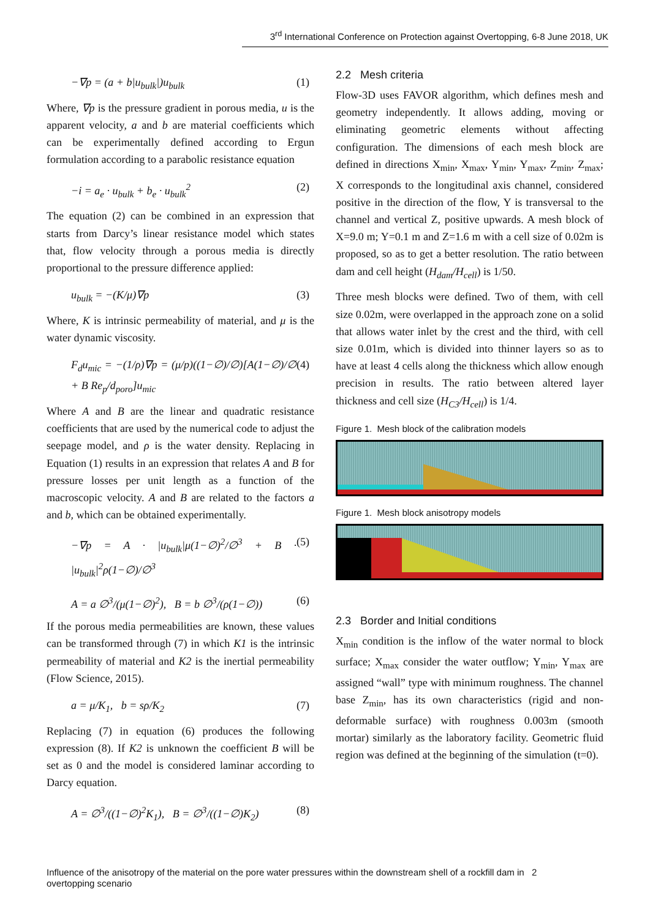3<sup>rd</sup> International Conference on Protection against Overtopping, 6-8 June 2018, UK
−∇p = (a + b|u<sub>bulk</sub>|)u<sub>bulk</sub> (1)
Where, ∇p is the pressure gradient in porous media, u is the apparent velocity, a and b are material coefficients which can be experimentally defined according to Ergun formulation according to a parabolic resistance equation
−i = a<sub>e</sub> · u<sub>bulk</sub> + b<sub>e</sub> · u<sub>bulk</sub><sup>2</sup> (2)
The equation (2) can be combined in an expression that starts from Darcy’s linear resistance model which states that, flow velocity through a porous media is directly proportional to the pressure difference applied:
u<sub>bulk</sub> = −(K/μ)∇p (3)
Where, K is intrinsic permeability of material, and μ is the water dynamic viscosity.
F<sub>d</sub>u<sub>mic</sub> = −(1/ρ)∇p = (μ/p)((1−∅)/∅)[A(1−∅)/∅ + B Re<sub>p</sub>/d<sub>poro</sub>]u<sub>mic</sub> (4)
Where A and B are the linear and quadratic resistance coefficients that are used by the numerical code to adjust the seepage model, and ρ is the water density. Replacing in Equation (1) results in an expression that relates A and B for pressure losses per unit length as a function of the macroscopic velocity. A and B are related to the factors a and b, which can be obtained experimentally.
−∇p = A · |u<sub>bulk</sub>|μ(1−∅)<sup>2</sup>/∅<sup>3</sup> + B · |u<sub>bulk</sub>|<sup>2</sup>ρ(1−∅)/∅<sup>3</sup> (5)
A = a ∅<sup>3</sup>/(μ(1−∅)<sup>2</sup>), B = b ∅<sup>3</sup>/(ρ(1−∅)) (6)
If the porous media permeabilities are known, these values can be transformed through (7) in which K1 is the intrinsic permeability of material and K2 is the inertial permeability (Flow Science, 2015).
a = μ/K<sub>1</sub>, b = sρ/K<sub>2</sub> (7)
Replacing (7) in equation (6) produces the following expression (8). If K2 is unknown the coefficient B will be set as 0 and the model is considered laminar according to Darcy equation.
A = ∅<sup>3</sup>/((1−∅)<sup>2</sup>K<sub>1</sub>), B = ∅<sup>3</sup>/((1−∅)K<sub>2</sub>) (8)
2.2 Mesh criteria
Flow-3D uses FAVOR algorithm, which defines mesh and geometry independently. It allows adding, moving or eliminating geometric elements without affecting configuration. The dimensions of each mesh block are defined in directions X<sub>min</sub>, X<sub>max</sub>, Y<sub>min</sub>, Y<sub>max</sub>, Z<sub>min</sub>, Z<sub>max</sub>; X corresponds to the longitudinal axis channel, considered positive in the direction of the flow, Y is transversal to the channel and vertical Z, positive upwards. A mesh block of X=9.0 m; Y=0.1 m and Z=1.6 m with a cell size of 0.02m is proposed, so as to get a better resolution. The ratio between dam and cell height (H<sub>dam</sub>/H<sub>cell</sub>) is 1/50.
Three mesh blocks were defined. Two of them, with cell size 0.02m, were overlapped in the approach zone on a solid that allows water inlet by the crest and the third, with cell size 0.01m, which is divided into thinner layers so as to have at least 4 cells along the thickness which allow enough precision in results. The ratio between altered layer thickness and cell size (H<sub>C3</sub>/H<sub>cell</sub>) is 1/4.
Figure 1. Mesh block of the calibration models
Figure 1. Mesh block anisotropy models
2.3 Border and Initial conditions
X<sub>min</sub> condition is the inflow of the water normal to block surface; X<sub>max</sub> consider the water outflow; Y<sub>min</sub>, Y<sub>max</sub> are assigned “wall” type with minimum roughness. The channel base Z<sub>min</sub>, has its own characteristics (rigid and non-deformable surface) with roughness 0.003m (smooth mortar) similarly as the laboratory facility. Geometric fluid region was defined at the beginning of the simulation (t=0).
Influence of the anisotropy of the material on the pore water pressures within the downstream shell of a rockfill dam in 2
overtopping scenario